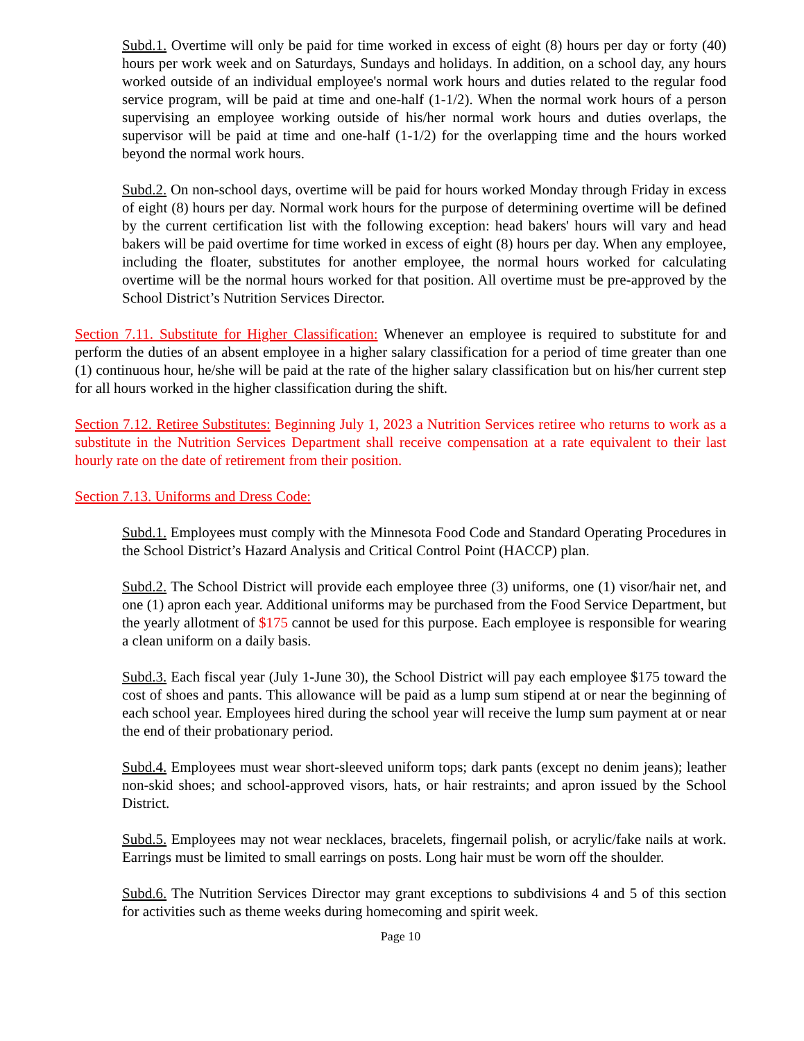Subd.1. Overtime will only be paid for time worked in excess of eight (8) hours per day or forty (40) hours per work week and on Saturdays, Sundays and holidays. In addition, on a school day, any hours worked outside of an individual employee's normal work hours and duties related to the regular food service program, will be paid at time and one-half (1-1/2). When the normal work hours of a person supervising an employee working outside of his/her normal work hours and duties overlaps, the supervisor will be paid at time and one-half (1-1/2) for the overlapping time and the hours worked beyond the normal work hours.
Subd.2. On non-school days, overtime will be paid for hours worked Monday through Friday in excess of eight (8) hours per day. Normal work hours for the purpose of determining overtime will be defined by the current certification list with the following exception: head bakers' hours will vary and head bakers will be paid overtime for time worked in excess of eight (8) hours per day. When any employee, including the floater, substitutes for another employee, the normal hours worked for calculating overtime will be the normal hours worked for that position. All overtime must be pre-approved by the School District’s Nutrition Services Director.
Section 7.11. Substitute for Higher Classification: Whenever an employee is required to substitute for and perform the duties of an absent employee in a higher salary classification for a period of time greater than one (1) continuous hour, he/she will be paid at the rate of the higher salary classification but on his/her current step for all hours worked in the higher classification during the shift.
Section 7.12. Retiree Substitutes: Beginning July 1, 2023 a Nutrition Services retiree who returns to work as a substitute in the Nutrition Services Department shall receive compensation at a rate equivalent to their last hourly rate on the date of retirement from their position.
Section 7.13. Uniforms and Dress Code:
Subd.1. Employees must comply with the Minnesota Food Code and Standard Operating Procedures in the School District’s Hazard Analysis and Critical Control Point (HACCP) plan.
Subd.2. The School District will provide each employee three (3) uniforms, one (1) visor/hair net, and one (1) apron each year. Additional uniforms may be purchased from the Food Service Department, but the yearly allotment of $175 cannot be used for this purpose. Each employee is responsible for wearing a clean uniform on a daily basis.
Subd.3. Each fiscal year (July 1-June 30), the School District will pay each employee $175 toward the cost of shoes and pants. This allowance will be paid as a lump sum stipend at or near the beginning of each school year. Employees hired during the school year will receive the lump sum payment at or near the end of their probationary period.
Subd.4. Employees must wear short-sleeved uniform tops; dark pants (except no denim jeans); leather non-skid shoes; and school-approved visors, hats, or hair restraints; and apron issued by the School District.
Subd.5. Employees may not wear necklaces, bracelets, fingernail polish, or acrylic/fake nails at work. Earrings must be limited to small earrings on posts. Long hair must be worn off the shoulder.
Subd.6. The Nutrition Services Director may grant exceptions to subdivisions 4 and 5 of this section for activities such as theme weeks during homecoming and spirit week.
Page 10